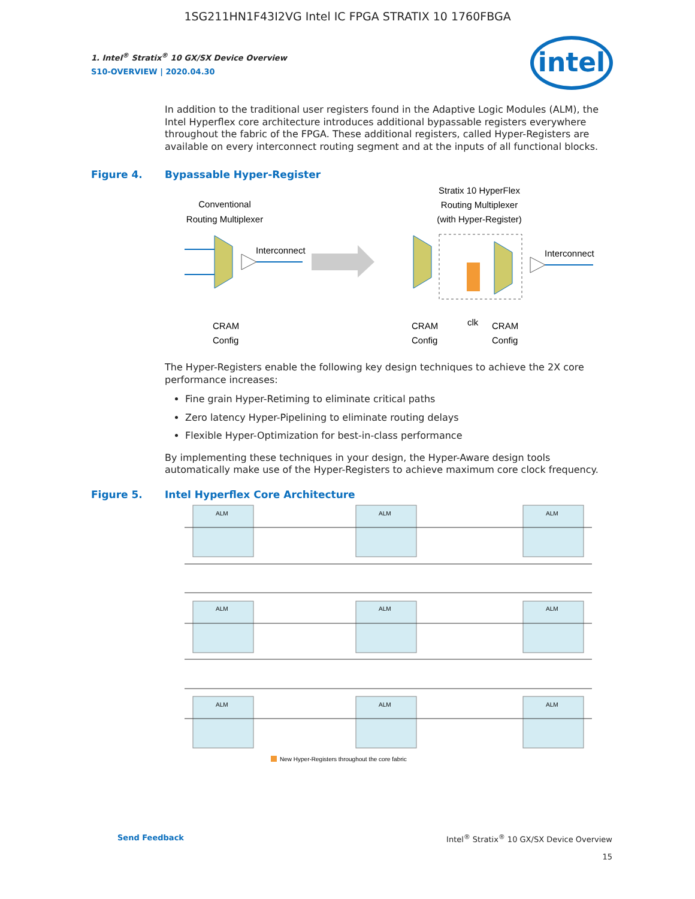1SG211HN1F43I2VG Intel IC FPGA STRATIX 10 1760FBGA
intel
1. Intel<sup>®</sup> Stratix<sup>®</sup> 10 GX/SX Device Overview
S10-OVERVIEW | 2020.04.30
In addition to the traditional user registers found in the Adaptive Logic Modules (ALM), the Intel Hyperflex core architecture introduces additional bypassable registers everywhere throughout the fabric of the FPGA. These additional registers, called Hyper-Registers are available on every interconnect routing segment and at the inputs of all functional blocks.
Figure 4. Bypassable Hyper-Register
Conventional
Routing Multiplexer
Stratix 10 HyperFlex
Routing Multiplexer
(with Hyper-Register)
Interconnect
Interconnect
CRAM
Config
CRAM
Config
clk
CRAM
Config
The Hyper-Registers enable the following key design techniques to achieve the 2X core performance increases:
Fine grain Hyper-Retiming to eliminate critical paths
Zero latency Hyper-Pipelining to eliminate routing delays
Flexible Hyper-Optimization for best-in-class performance
By implementing these techniques in your design, the Hyper-Aware design tools automatically make use of the Hyper-Registers to achieve maximum core clock frequency.
Figure 5. Intel Hyperflex Core Architecture
ALM
ALM
ALM
ALM
ALM
ALM
ALM
ALM
ALM
New Hyper-Registers throughout the core fabric
Send Feedback Intel<sup>®</sup> Stratix<sup>®</sup> 10 GX/SX Device Overview
15